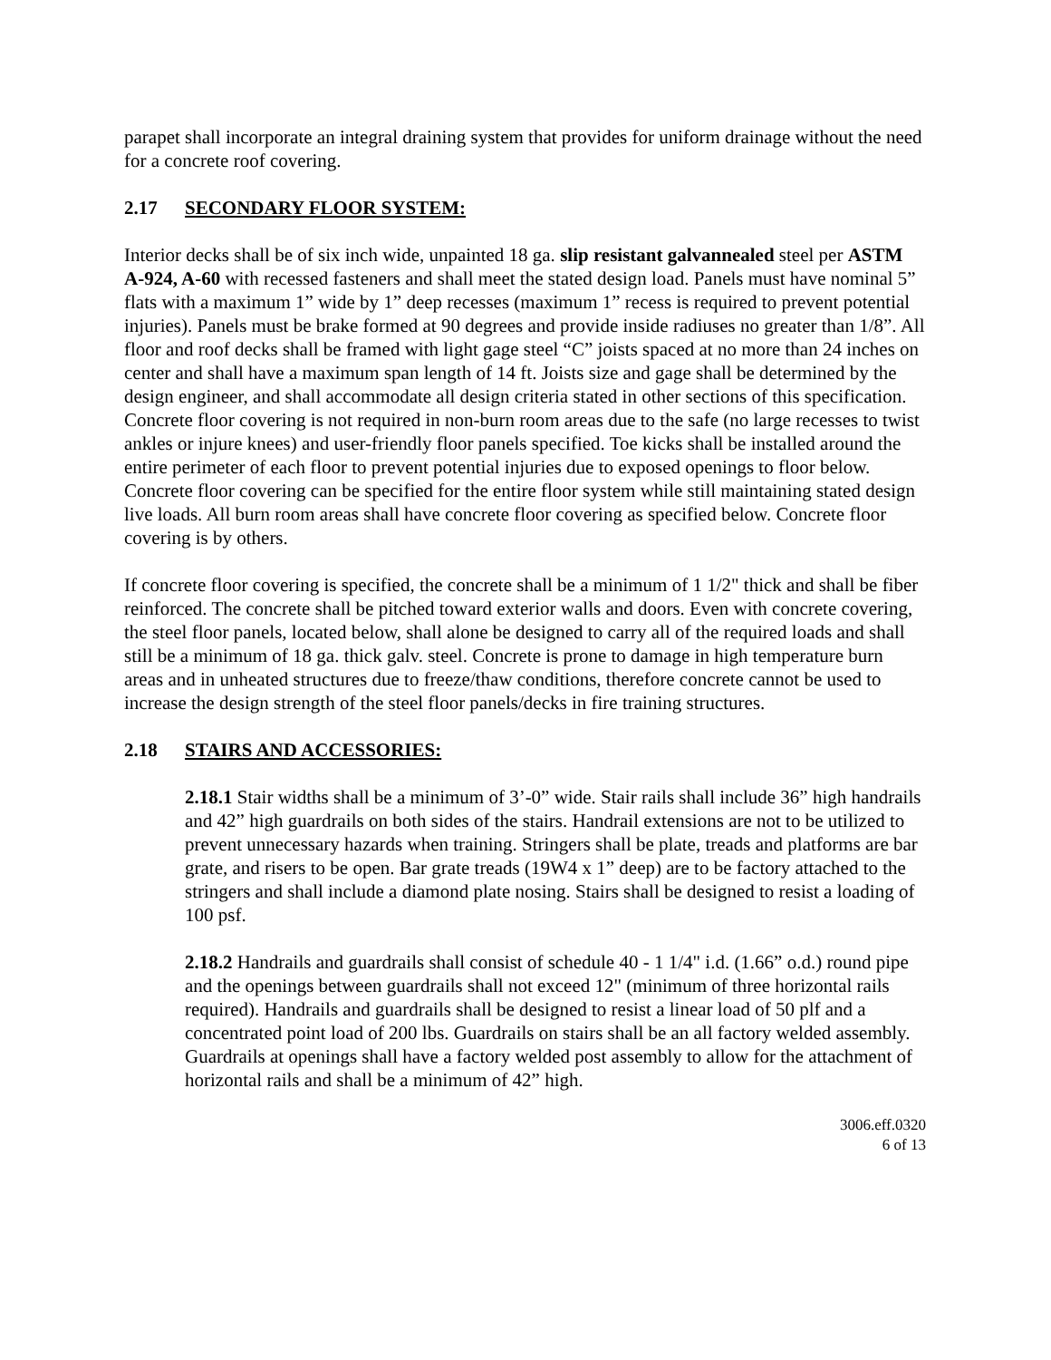parapet shall incorporate an integral draining system that provides for uniform drainage without the need for a concrete roof covering.
2.17 SECONDARY FLOOR SYSTEM:
Interior decks shall be of six inch wide, unpainted 18 ga. slip resistant galvannealed steel per ASTM A-924, A-60 with recessed fasteners and shall meet the stated design load. Panels must have nominal 5” flats with a maximum 1” wide by 1” deep recesses (maximum 1” recess is required to prevent potential injuries). Panels must be brake formed at 90 degrees and provide inside radiuses no greater than 1/8”. All floor and roof decks shall be framed with light gage steel “C” joists spaced at no more than 24 inches on center and shall have a maximum span length of 14 ft. Joists size and gage shall be determined by the design engineer, and shall accommodate all design criteria stated in other sections of this specification. Concrete floor covering is not required in non-burn room areas due to the safe (no large recesses to twist ankles or injure knees) and user-friendly floor panels specified. Toe kicks shall be installed around the entire perimeter of each floor to prevent potential injuries due to exposed openings to floor below. Concrete floor covering can be specified for the entire floor system while still maintaining stated design live loads. All burn room areas shall have concrete floor covering as specified below. Concrete floor covering is by others.
If concrete floor covering is specified, the concrete shall be a minimum of 1 1/2" thick and shall be fiber reinforced. The concrete shall be pitched toward exterior walls and doors. Even with concrete covering, the steel floor panels, located below, shall alone be designed to carry all of the required loads and shall still be a minimum of 18 ga. thick galv. steel. Concrete is prone to damage in high temperature burn areas and in unheated structures due to freeze/thaw conditions, therefore concrete cannot be used to increase the design strength of the steel floor panels/decks in fire training structures.
2.18 STAIRS AND ACCESSORIES:
2.18.1 Stair widths shall be a minimum of 3’-0” wide. Stair rails shall include 36” high handrails and 42” high guardrails on both sides of the stairs. Handrail extensions are not to be utilized to prevent unnecessary hazards when training. Stringers shall be plate, treads and platforms are bar grate, and risers to be open. Bar grate treads (19W4 x 1” deep) are to be factory attached to the stringers and shall include a diamond plate nosing. Stairs shall be designed to resist a loading of 100 psf.
2.18.2 Handrails and guardrails shall consist of schedule 40 - 1 1/4" i.d. (1.66” o.d.) round pipe and the openings between guardrails shall not exceed 12" (minimum of three horizontal rails required). Handrails and guardrails shall be designed to resist a linear load of 50 plf and a concentrated point load of 200 lbs. Guardrails on stairs shall be an all factory welded assembly. Guardrails at openings shall have a factory welded post assembly to allow for the attachment of horizontal rails and shall be a minimum of 42” high.
3006.eff.0320
6 of 13